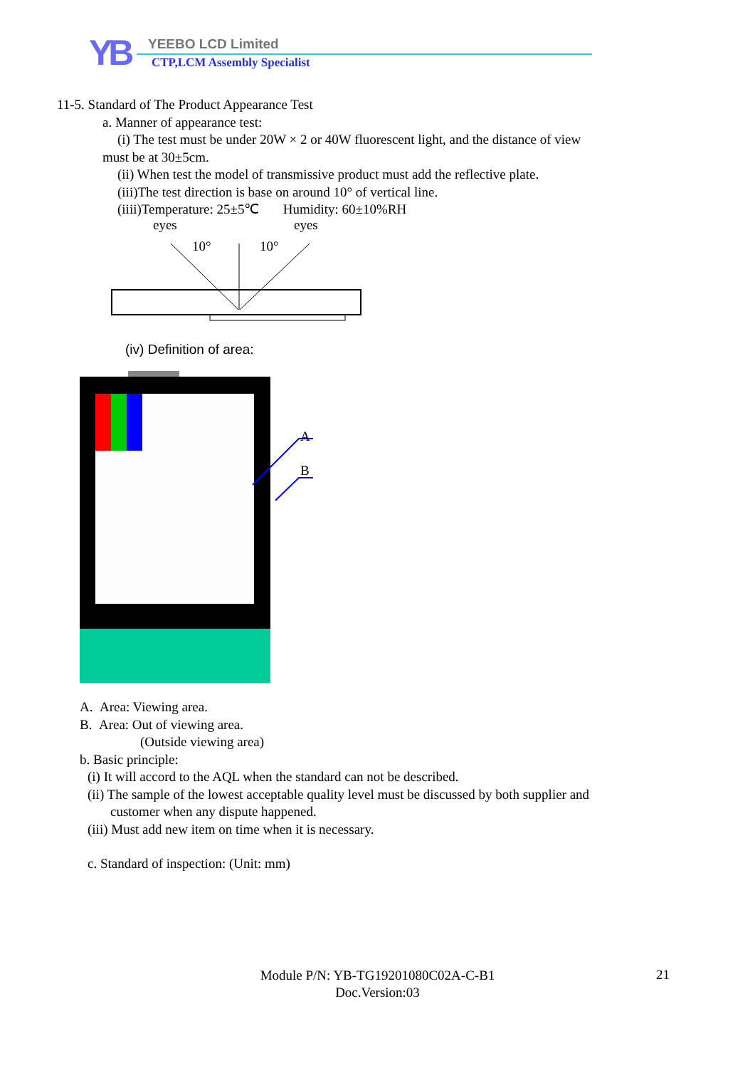YB YEEBO LCD Limited
CTP,LCM Assembly Specialist
11-5. Standard of The Product Appearance Test
a. Manner of appearance test:
(i) The test must be under 20W × 2 or 40W fluorescent light, and the distance of view
must be at 30±5cm.
(ii) When test the model of transmissive product must add the reflective plate.
(iii)The test direction is base on around 10° of vertical line.
(iiii)Temperature: 25±5℃ Humidity: 60±10%RH
eyes
eyes
10°
10°
(iv) Definition of area:
A
B
A. Area: Viewing area.
B. Area: Out of viewing area.
(Outside viewing area)
b. Basic principle:
(i) It will accord to the AQL when the standard can not be described.
(ii) The sample of the lowest acceptable quality level must be discussed by both supplier and
customer when any dispute happened.
(iii) Must add new item on time when it is necessary.
c. Standard of inspection: (Unit: mm)
Module P/N: YB-TG19201080C02A-C-B1
Doc.Version:03
21